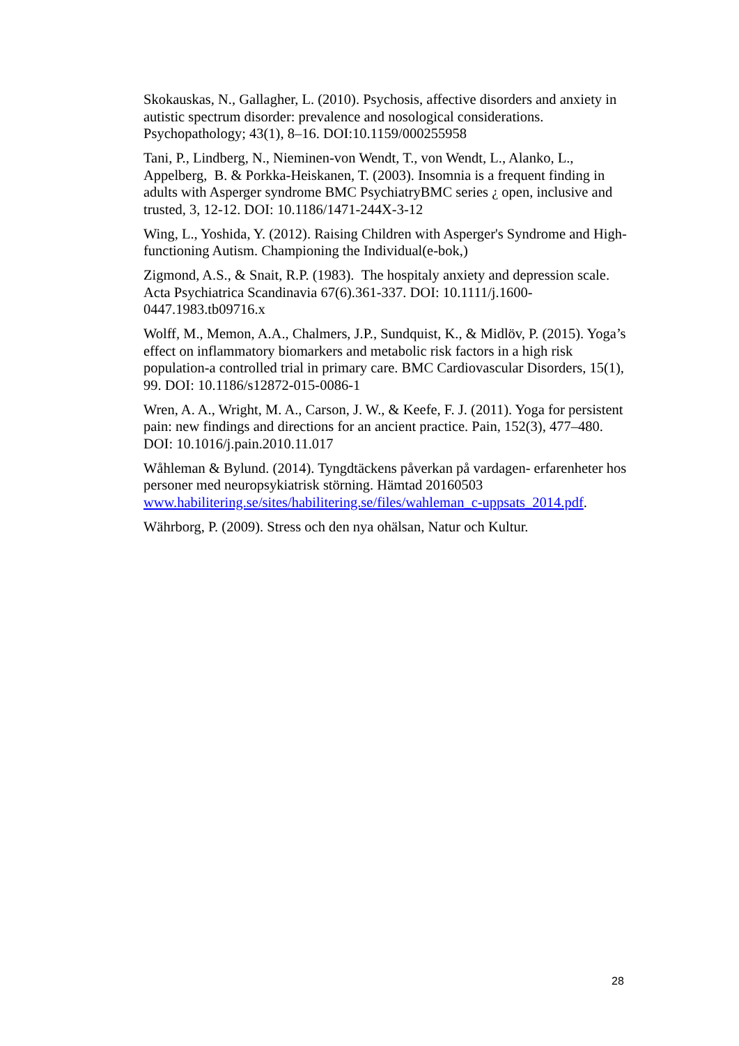Skokauskas, N., Gallagher, L. (2010). Psychosis, affective disorders and anxiety in autistic spectrum disorder: prevalence and nosological considerations. Psychopathology; 43(1), 8–16. DOI:10.1159/000255958
Tani, P., Lindberg, N., Nieminen-von Wendt, T., von Wendt, L., Alanko, L., Appelberg, B. & Porkka-Heiskanen, T. (2003). Insomnia is a frequent finding in adults with Asperger syndrome BMC PsychiatryBMC series ¿ open, inclusive and trusted, 3, 12-12. DOI: 10.1186/1471-244X-3-12
Wing, L., Yoshida, Y. (2012). Raising Children with Asperger's Syndrome and High-functioning Autism. Championing the Individual(e-bok,)
Zigmond, A.S., & Snait, R.P. (1983). The hospitaly anxiety and depression scale. Acta Psychiatrica Scandinavia 67(6).361-337. DOI: 10.1111/j.1600-0447.1983.tb09716.x
Wolff, M., Memon, A.A., Chalmers, J.P., Sundquist, K., & Midlöv, P. (2015). Yoga’s effect on inflammatory biomarkers and metabolic risk factors in a high risk population-a controlled trial in primary care. BMC Cardiovascular Disorders, 15(1), 99. DOI: 10.1186/s12872-015-0086-1
Wren, A. A., Wright, M. A., Carson, J. W., & Keefe, F. J. (2011). Yoga for persistent pain: new findings and directions for an ancient practice. Pain, 152(3), 477–480. DOI: 10.1016/j.pain.2010.11.017
Wåhleman & Bylund. (2014). Tyngdtäckens påverkan på vardagen- erfarenheter hos personer med neuropsykiatrisk störning. Hämtad 20160503 www.habilitering.se/sites/habilitering.se/files/wahleman_c-uppsats_2014.pdf.
Währborg, P. (2009). Stress och den nya ohälsan, Natur och Kultur.
28